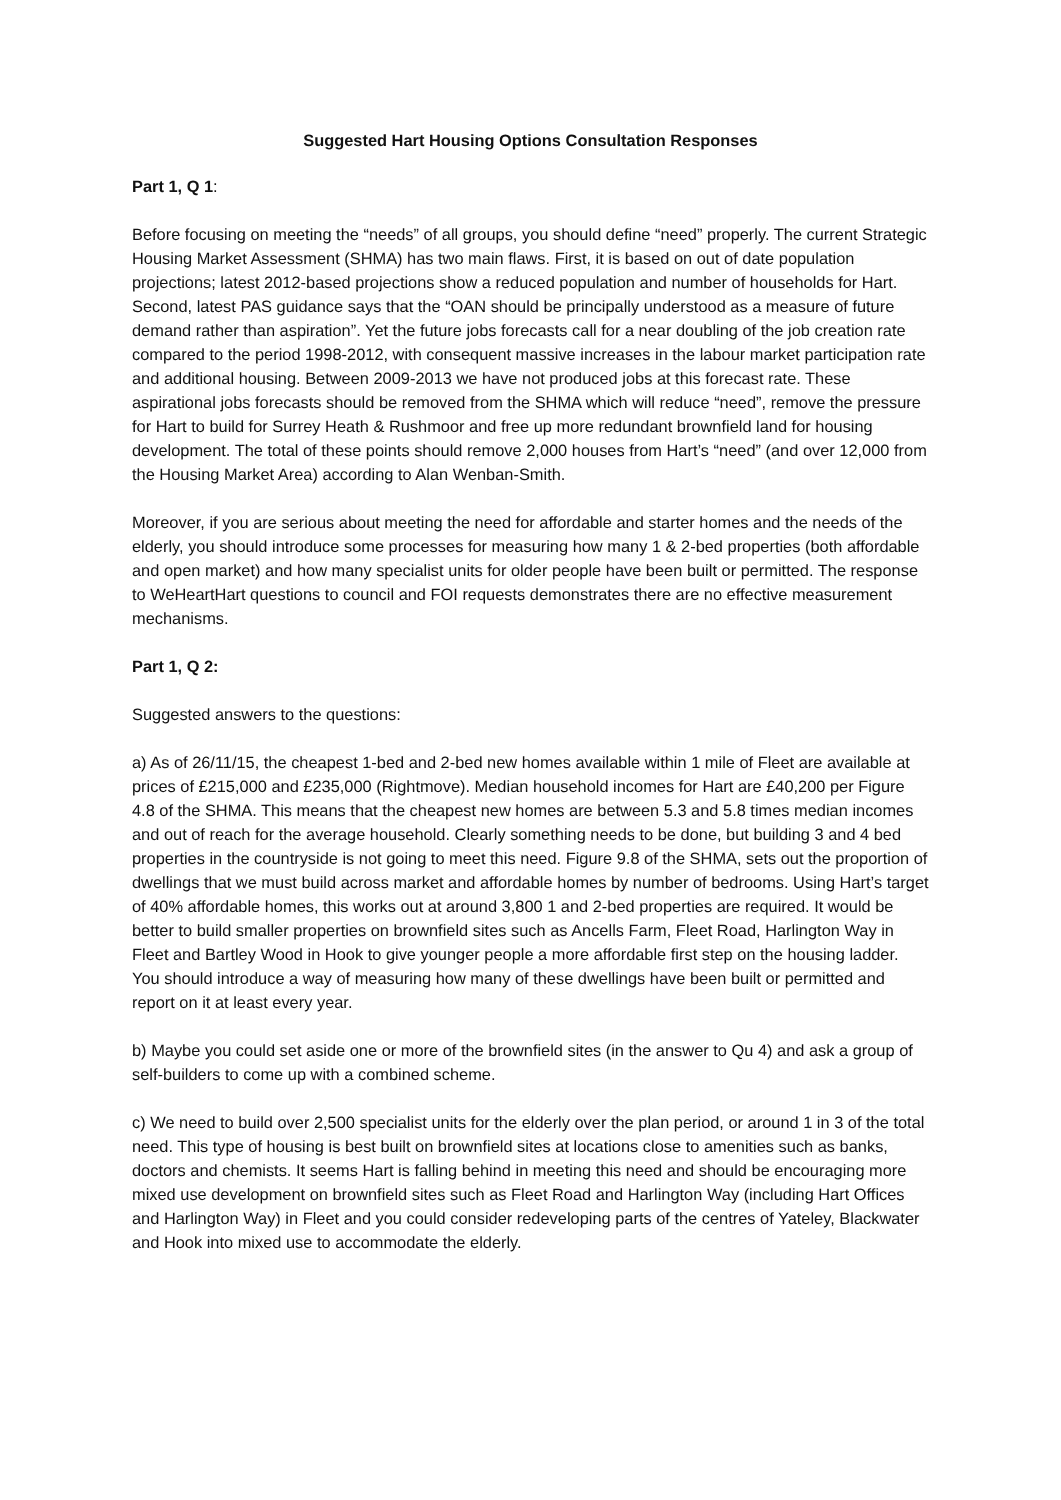Suggested Hart Housing Options Consultation Responses
Part 1, Q 1:
Before focusing on meeting the “needs” of all groups, you should define “need” properly. The current Strategic Housing Market Assessment (SHMA) has two main flaws. First, it is based on out of date population projections; latest 2012-based projections show a reduced population and number of households for Hart. Second, latest PAS guidance says that the “OAN should be principally understood as a measure of future demand rather than aspiration”. Yet the future jobs forecasts call for a near doubling of the job creation rate compared to the period 1998-2012, with consequent massive increases in the labour market participation rate and additional housing. Between 2009-2013 we have not produced jobs at this forecast rate. These aspirational jobs forecasts should be removed from the SHMA which will reduce “need”, remove the pressure for Hart to build for Surrey Heath & Rushmoor and free up more redundant brownfield land for housing development. The total of these points should remove 2,000 houses from Hart’s “need” (and over 12,000 from the Housing Market Area) according to Alan Wenban-Smith.
Moreover, if you are serious about meeting the need for affordable and starter homes and the needs of the elderly, you should introduce some processes for measuring how many 1 & 2-bed properties (both affordable and open market) and how many specialist units for older people have been built or permitted. The response to WeHeartHart questions to council and FOI requests demonstrates there are no effective measurement mechanisms.
Part 1, Q 2:
Suggested answers to the questions:
a) As of 26/11/15, the cheapest 1-bed and 2-bed new homes available within 1 mile of Fleet are available at prices of £215,000 and £235,000 (Rightmove). Median household incomes for Hart are £40,200 per Figure 4.8 of the SHMA. This means that the cheapest new homes are between 5.3 and 5.8 times median incomes and out of reach for the average household. Clearly something needs to be done, but building 3 and 4 bed properties in the countryside is not going to meet this need. Figure 9.8 of the SHMA, sets out the proportion of dwellings that we must build across market and affordable homes by number of bedrooms. Using Hart’s target of 40% affordable homes, this works out at around 3,800 1 and 2-bed properties are required. It would be better to build smaller properties on brownfield sites such as Ancells Farm, Fleet Road, Harlington Way in Fleet and Bartley Wood in Hook to give younger people a more affordable first step on the housing ladder. You should introduce a way of measuring how many of these dwellings have been built or permitted and report on it at least every year.
b) Maybe you could set aside one or more of the brownfield sites (in the answer to Qu 4) and ask a group of self-builders to come up with a combined scheme.
c) We need to build over 2,500 specialist units for the elderly over the plan period, or around 1 in 3 of the total need. This type of housing is best built on brownfield sites at locations close to amenities such as banks, doctors and chemists. It seems Hart is falling behind in meeting this need and should be encouraging more mixed use development on brownfield sites such as Fleet Road and Harlington Way (including Hart Offices and Harlington Way) in Fleet and you could consider redeveloping parts of the centres of Yateley, Blackwater and Hook into mixed use to accommodate the elderly.